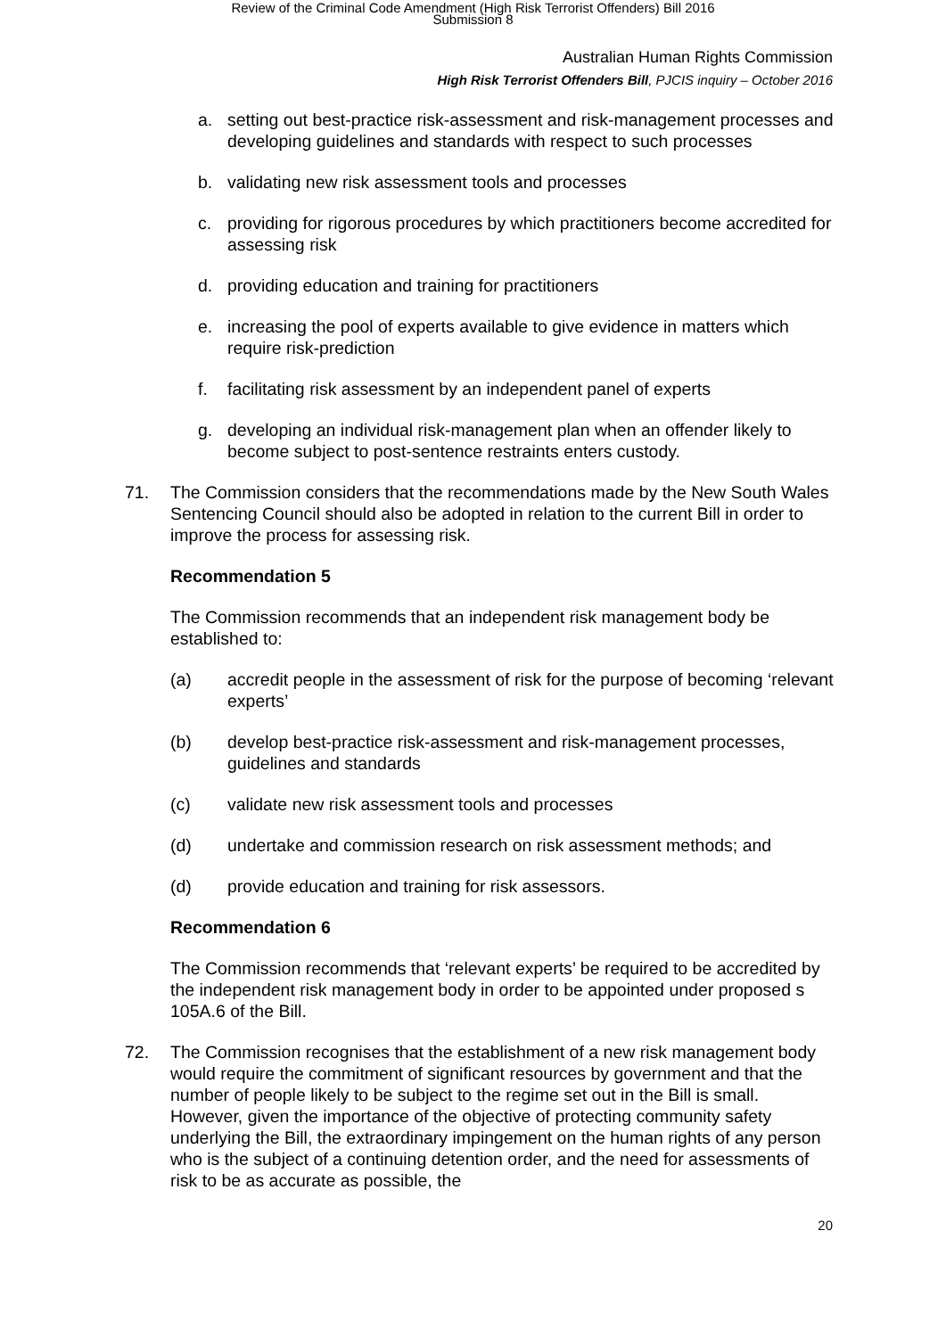Review of the Criminal Code Amendment (High Risk Terrorist Offenders) Bill 2016
Submission 8
Australian Human Rights Commission
High Risk Terrorist Offenders Bill, PJCIS inquiry – October 2016
a. setting out best-practice risk-assessment and risk-management processes and developing guidelines and standards with respect to such processes
b. validating new risk assessment tools and processes
c. providing for rigorous procedures by which practitioners become accredited for assessing risk
d. providing education and training for practitioners
e. increasing the pool of experts available to give evidence in matters which require risk-prediction
f. facilitating risk assessment by an independent panel of experts
g. developing an individual risk-management plan when an offender likely to become subject to post-sentence restraints enters custody.
71. The Commission considers that the recommendations made by the New South Wales Sentencing Council should also be adopted in relation to the current Bill in order to improve the process for assessing risk.
Recommendation 5
The Commission recommends that an independent risk management body be established to:
(a) accredit people in the assessment of risk for the purpose of becoming ‘relevant experts’
(b) develop best-practice risk-assessment and risk-management processes, guidelines and standards
(c) validate new risk assessment tools and processes
(d) undertake and commission research on risk assessment methods; and
(d) provide education and training for risk assessors.
Recommendation 6
The Commission recommends that ‘relevant experts’ be required to be accredited by the independent risk management body in order to be appointed under proposed s 105A.6 of the Bill.
72. The Commission recognises that the establishment of a new risk management body would require the commitment of significant resources by government and that the number of people likely to be subject to the regime set out in the Bill is small. However, given the importance of the objective of protecting community safety underlying the Bill, the extraordinary impingement on the human rights of any person who is the subject of a continuing detention order, and the need for assessments of risk to be as accurate as possible, the
20